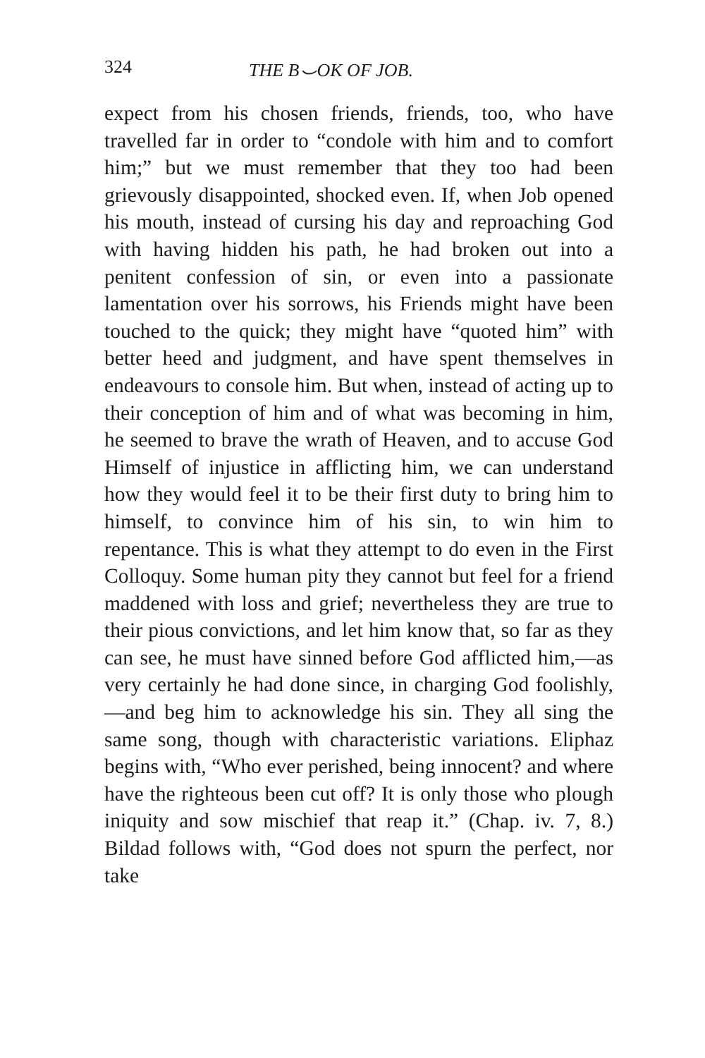324 THE B⌣OK OF JOB.
expect from his chosen friends, friends, too, who have travelled far in order to “condole with him and to comfort him;” but we must remember that they too had been grievously disappointed, shocked even. If, when Job opened his mouth, instead of cursing his day and reproaching God with having hidden his path, he had broken out into a penitent confession of sin, or even into a passionate lamentation over his sorrows, his Friends might have been touched to the quick; they might have “quoted him” with better heed and judgment, and have spent themselves in endeavours to console him. But when, instead of acting up to their conception of him and of what was becoming in him, he seemed to brave the wrath of Heaven, and to accuse God Himself of injustice in afflicting him, we can understand how they would feel it to be their first duty to bring him to himself, to convince him of his sin, to win him to repentance. This is what they attempt to do even in the First Colloquy. Some human pity they cannot but feel for a friend maddened with loss and grief; nevertheless they are true to their pious convictions, and let him know that, so far as they can see, he must have sinned before God afflicted him,—as very certainly he had done since, in charging God foolishly,—and beg him to acknowledge his sin. They all sing the same song, though with characteristic variations. Eliphaz begins with, “Who ever perished, being innocent? and where have the righteous been cut off? It is only those who plough iniquity and sow mischief that reap it.” (Chap. iv. 7, 8.) Bildad follows with, “God does not spurn the perfect, nor take